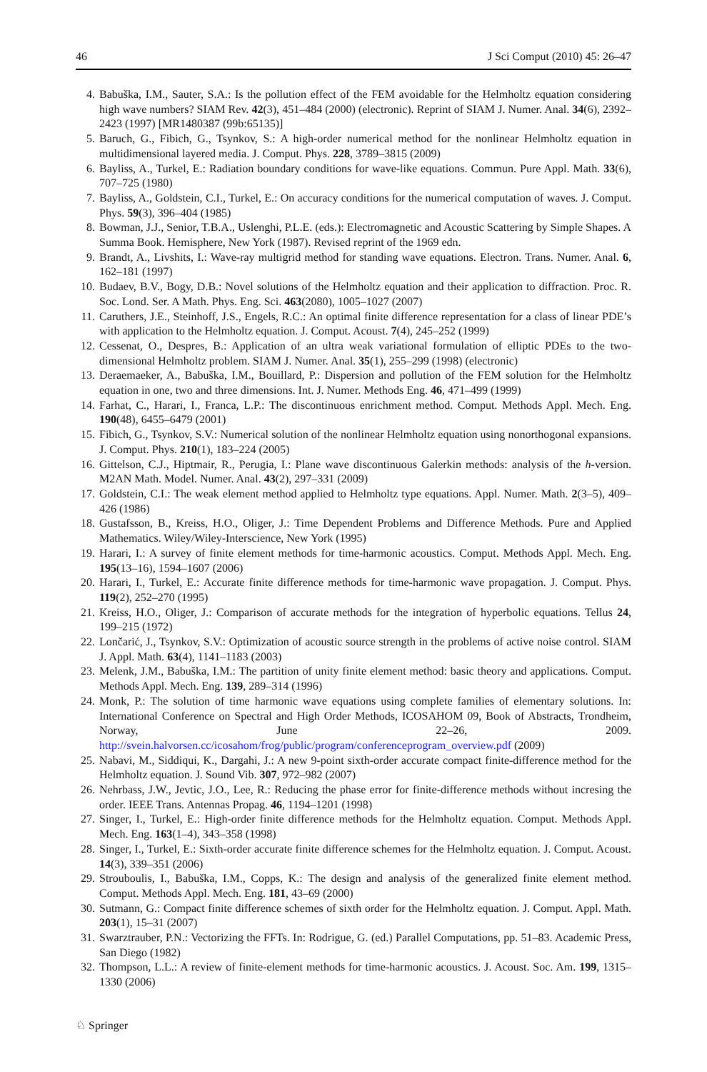46 J Sci Comput (2010) 45: 26–47
4. Babuška, I.M., Sauter, S.A.: Is the pollution effect of the FEM avoidable for the Helmholtz equation considering high wave numbers? SIAM Rev. 42(3), 451–484 (2000) (electronic). Reprint of SIAM J. Numer. Anal. 34(6), 2392–2423 (1997) [MR1480387 (99b:65135)]
5. Baruch, G., Fibich, G., Tsynkov, S.: A high-order numerical method for the nonlinear Helmholtz equation in multidimensional layered media. J. Comput. Phys. 228, 3789–3815 (2009)
6. Bayliss, A., Turkel, E.: Radiation boundary conditions for wave-like equations. Commun. Pure Appl. Math. 33(6), 707–725 (1980)
7. Bayliss, A., Goldstein, C.I., Turkel, E.: On accuracy conditions for the numerical computation of waves. J. Comput. Phys. 59(3), 396–404 (1985)
8. Bowman, J.J., Senior, T.B.A., Uslenghi, P.L.E. (eds.): Electromagnetic and Acoustic Scattering by Simple Shapes. A Summa Book. Hemisphere, New York (1987). Revised reprint of the 1969 edn.
9. Brandt, A., Livshits, I.: Wave-ray multigrid method for standing wave equations. Electron. Trans. Numer. Anal. 6, 162–181 (1997)
10. Budaev, B.V., Bogy, D.B.: Novel solutions of the Helmholtz equation and their application to diffraction. Proc. R. Soc. Lond. Ser. A Math. Phys. Eng. Sci. 463(2080), 1005–1027 (2007)
11. Caruthers, J.E., Steinhoff, J.S., Engels, R.C.: An optimal finite difference representation for a class of linear PDE’s with application to the Helmholtz equation. J. Comput. Acoust. 7(4), 245–252 (1999)
12. Cessenat, O., Despres, B.: Application of an ultra weak variational formulation of elliptic PDEs to the two-dimensional Helmholtz problem. SIAM J. Numer. Anal. 35(1), 255–299 (1998) (electronic)
13. Deraemaeker, A., Babuška, I.M., Bouillard, P.: Dispersion and pollution of the FEM solution for the Helmholtz equation in one, two and three dimensions. Int. J. Numer. Methods Eng. 46, 471–499 (1999)
14. Farhat, C., Harari, I., Franca, L.P.: The discontinuous enrichment method. Comput. Methods Appl. Mech. Eng. 190(48), 6455–6479 (2001)
15. Fibich, G., Tsynkov, S.V.: Numerical solution of the nonlinear Helmholtz equation using nonorthogonal expansions. J. Comput. Phys. 210(1), 183–224 (2005)
16. Gittelson, C.J., Hiptmair, R., Perugia, I.: Plane wave discontinuous Galerkin methods: analysis of the h-version. M2AN Math. Model. Numer. Anal. 43(2), 297–331 (2009)
17. Goldstein, C.I.: The weak element method applied to Helmholtz type equations. Appl. Numer. Math. 2(3–5), 409–426 (1986)
18. Gustafsson, B., Kreiss, H.O., Oliger, J.: Time Dependent Problems and Difference Methods. Pure and Applied Mathematics. Wiley/Wiley-Interscience, New York (1995)
19. Harari, I.: A survey of finite element methods for time-harmonic acoustics. Comput. Methods Appl. Mech. Eng. 195(13–16), 1594–1607 (2006)
20. Harari, I., Turkel, E.: Accurate finite difference methods for time-harmonic wave propagation. J. Comput. Phys. 119(2), 252–270 (1995)
21. Kreiss, H.O., Oliger, J.: Comparison of accurate methods for the integration of hyperbolic equations. Tellus 24, 199–215 (1972)
22. Lončarić, J., Tsynkov, S.V.: Optimization of acoustic source strength in the problems of active noise control. SIAM J. Appl. Math. 63(4), 1141–1183 (2003)
23. Melenk, J.M., Babuška, I.M.: The partition of unity finite element method: basic theory and applications. Comput. Methods Appl. Mech. Eng. 139, 289–314 (1996)
24. Monk, P.: The solution of time harmonic wave equations using complete families of elementary solutions. In: International Conference on Spectral and High Order Methods, ICOSAHOM 09, Book of Abstracts, Trondheim, Norway, June 22–26, 2009. http://svein.halvorsen.cc/icosahom/frog/public/program/conferenceprogram_overview.pdf (2009)
25. Nabavi, M., Siddiqui, K., Dargahi, J.: A new 9-point sixth-order accurate compact finite-difference method for the Helmholtz equation. J. Sound Vib. 307, 972–982 (2007)
26. Nehrbass, J.W., Jevtic, J.O., Lee, R.: Reducing the phase error for finite-difference methods without incresing the order. IEEE Trans. Antennas Propag. 46, 1194–1201 (1998)
27. Singer, I., Turkel, E.: High-order finite difference methods for the Helmholtz equation. Comput. Methods Appl. Mech. Eng. 163(1–4), 343–358 (1998)
28. Singer, I., Turkel, E.: Sixth-order accurate finite difference schemes for the Helmholtz equation. J. Comput. Acoust. 14(3), 339–351 (2006)
29. Strouboulis, I., Babuška, I.M., Copps, K.: The design and analysis of the generalized finite element method. Comput. Methods Appl. Mech. Eng. 181, 43–69 (2000)
30. Sutmann, G.: Compact finite difference schemes of sixth order for the Helmholtz equation. J. Comput. Appl. Math. 203(1), 15–31 (2007)
31. Swarztrauber, P.N.: Vectorizing the FFTs. In: Rodrigue, G. (ed.) Parallel Computations, pp. 51–83. Academic Press, San Diego (1982)
32. Thompson, L.L.: A review of finite-element methods for time-harmonic acoustics. J. Acoust. Soc. Am. 199, 1315–1330 (2006)
♘ Springer